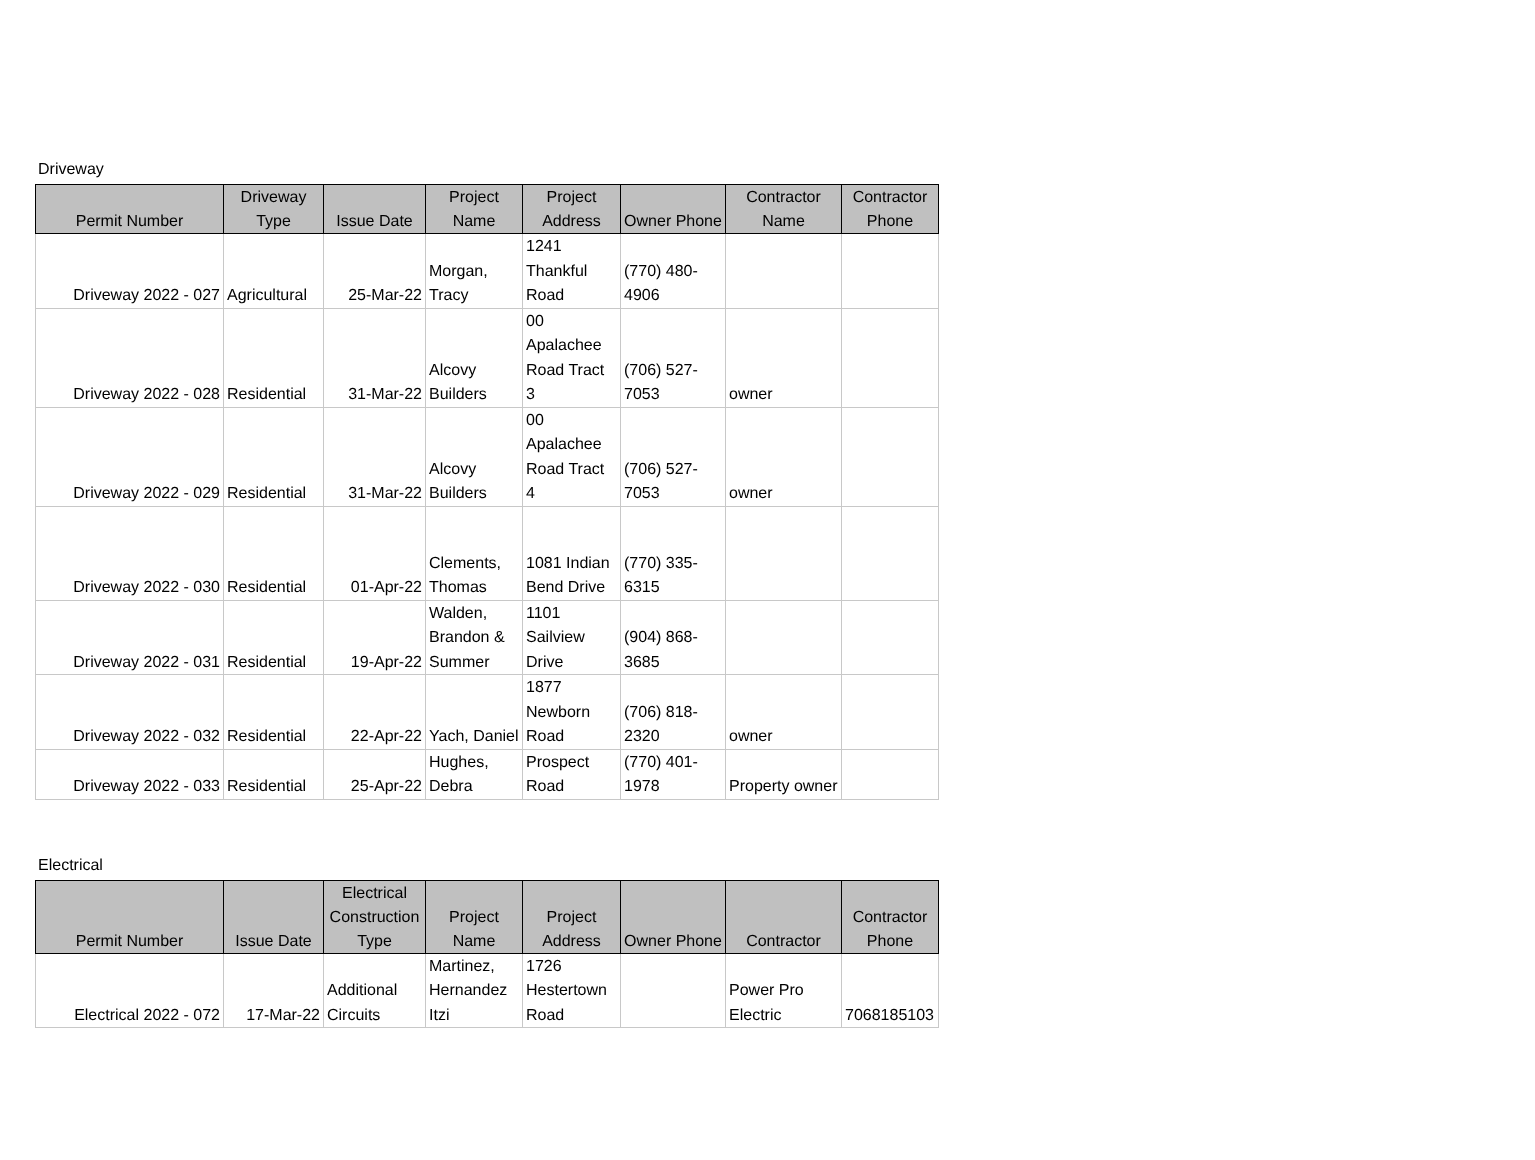Driveway
| Permit Number | Driveway Type | Issue Date | Project Name | Project Address | Owner Phone | Contractor Name | Contractor Phone |
| --- | --- | --- | --- | --- | --- | --- | --- |
| Driveway 2022 - 027 | Agricultural | 25-Mar-22 | Morgan, Tracy | 1241 Thankful Road | (770) 480-4906 | | |
| Driveway 2022 - 028 | Residential | 31-Mar-22 | Alcovy Builders | 00 Apalachee Road Tract 3 | (706) 527-7053 | owner | |
| Driveway 2022 - 029 | Residential | 31-Mar-22 | Alcovy Builders | 00 Apalachee Road Tract 4 | (706) 527-7053 | owner | |
| Driveway 2022 - 030 | Residential | 01-Apr-22 | Clements, Thomas | 1081 Indian Bend Drive | (770) 335-6315 | | |
| Driveway 2022 - 031 | Residential | 19-Apr-22 | Walden, Brandon & Summer | 1101 Sailview Drive | (904) 868-3685 | | |
| Driveway 2022 - 032 | Residential | 22-Apr-22 | Yach, Daniel | 1877 Newborn Road | (706) 818-2320 | owner | |
| Driveway 2022 - 033 | Residential | 25-Apr-22 | Hughes, Debra | Prospect Road | (770) 401-1978 | Property owner | |
Electrical
| Permit Number | Issue Date | Electrical Construction Type | Project Name | Project Address | Owner Phone | Contractor | Contractor Phone |
| --- | --- | --- | --- | --- | --- | --- | --- |
| Electrical 2022 - 072 | 17-Mar-22 | Additional Circuits | Martinez, Hernandez Itzi | 1726 Hestertown Road | | Power Pro Electric | 7068185103 |